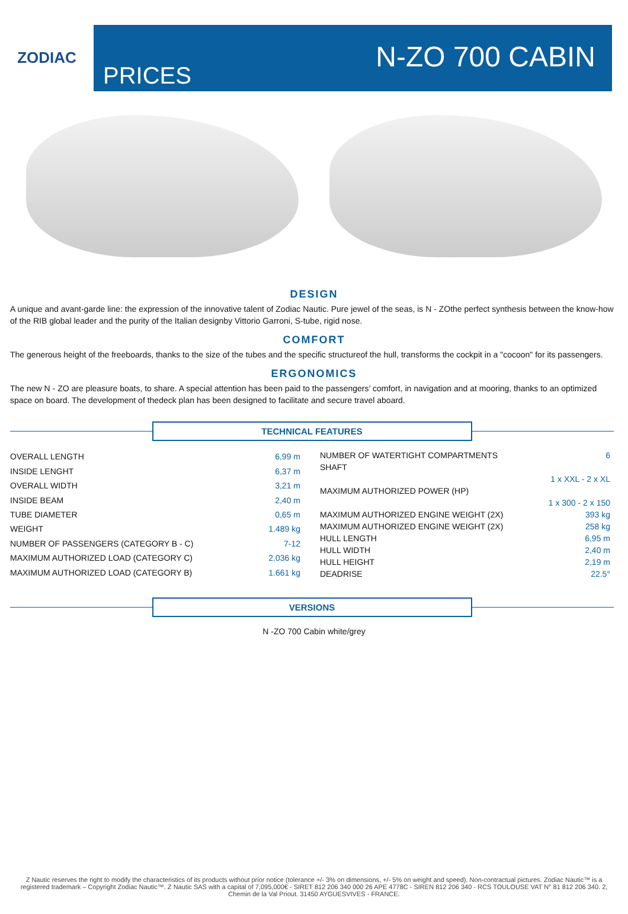ZODIAC
PRICES
N-ZO 700 CABIN
DESIGN
A unique and avant-garde line: the expression of the innovative talent of Zodiac Nautic. Pure jewel of the seas, is N - ZOthe perfect synthesis between the know-how of the RIB global leader and the purity of the Italian designby Vittorio Garroni, S-tube, rigid nose.
COMFORT
The generous height of the freeboards, thanks to the size of the tubes and the specific structureof the hull, transforms the cockpit in a "cocoon" for its passengers.
ERGONOMICS
The new N - ZO are pleasure boats, to share. A special attention has been paid to the passengers’ comfort, in navigation and at mooring, thanks to an optimized space on board. The development of thedeck plan has been designed to facilitate and secure travel aboard.
TECHNICAL FEATURES
| OVERALL LENGTH | 6,99 m |
| INSIDE LENGHT | 6,37 m |
| OVERALL WIDTH | 3,21 m |
| INSIDE BEAM | 2,40 m |
| TUBE DIAMETER | 0,65 m |
| WEIGHT | 1.489 kg |
| NUMBER OF PASSENGERS (CATEGORY B - C) | 7-12 |
| MAXIMUM AUTHORIZED LOAD (CATEGORY C) | 2.036 kg |
| MAXIMUM AUTHORIZED LOAD (CATEGORY B) | 1.661 kg |
| NUMBER OF WATERTIGHT COMPARTMENTS | 6 |
| SHAFT | |
| | 1 x XXL - 2 x XL |
| MAXIMUM AUTHORIZED POWER (HP) | |
| | 1 x 300 - 2 x 150 |
| MAXIMUM AUTHORIZED ENGINE WEIGHT (2X) | 393 kg |
| MAXIMUM AUTHORIZED ENGINE WEIGHT (2X) | 258 kg |
| HULL LENGTH | 6,95 m |
| HULL WIDTH | 2,40 m |
| HULL HEIGHT | 2,19 m |
| DEADRISE | 22.5° |
VERSIONS
N -ZO 700 Cabin white/grey
Z Nautic reserves the right to modify the characteristics of its products without prior notice (tolerance +/- 3% on dimensions, +/- 5% on weight and speed). Non-contractual pictures. Zodiac Nautic™ is a registered trademark – Copyright Zodiac Nautic™. Z Nautic SAS with a capital of 7,095,000€ - SIRET 812 206 340 000 26 APE 4778C - SIREN 812 206 340 - RCS TOULOUSE VAT N° 81 812 206 340. 2, Chemin de la Val Priout. 31450 AYGUESVIVES - FRANCE.